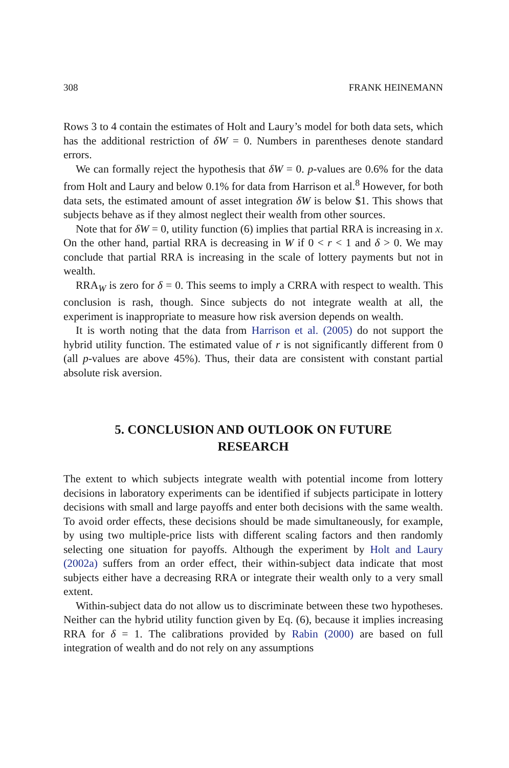308 FRANK HEINEMANN
Rows 3 to 4 contain the estimates of Holt and Laury’s model for both data sets, which has the additional restriction of δW = 0. Numbers in parentheses denote standard errors.
We can formally reject the hypothesis that δW = 0. p-values are 0.6% for the data from Holt and Laury and below 0.1% for data from Harrison et al.<sup>8</sup> However, for both data sets, the estimated amount of asset integration δW is below $1. This shows that subjects behave as if they almost neglect their wealth from other sources.
Note that for δW = 0, utility function (6) implies that partial RRA is increasing in x. On the other hand, partial RRA is decreasing in W if 0 < r < 1 and δ > 0. We may conclude that partial RRA is increasing in the scale of lottery payments but not in wealth.
RRA<sub>W</sub> is zero for δ = 0. This seems to imply a CRRA with respect to wealth. This conclusion is rash, though. Since subjects do not integrate wealth at all, the experiment is inappropriate to measure how risk aversion depends on wealth.
It is worth noting that the data from Harrison et al. (2005) do not support the hybrid utility function. The estimated value of r is not significantly different from 0 (all p-values are above 45%). Thus, their data are consistent with constant partial absolute risk aversion.
5. CONCLUSION AND OUTLOOK ON FUTURE RESEARCH
The extent to which subjects integrate wealth with potential income from lottery decisions in laboratory experiments can be identified if subjects participate in lottery decisions with small and large payoffs and enter both decisions with the same wealth. To avoid order effects, these decisions should be made simultaneously, for example, by using two multiple-price lists with different scaling factors and then randomly selecting one situation for payoffs. Although the experiment by Holt and Laury (2002a) suffers from an order effect, their within-subject data indicate that most subjects either have a decreasing RRA or integrate their wealth only to a very small extent.
Within-subject data do not allow us to discriminate between these two hypotheses. Neither can the hybrid utility function given by Eq. (6), because it implies increasing RRA for δ = 1. The calibrations provided by Rabin (2000) are based on full integration of wealth and do not rely on any assumptions